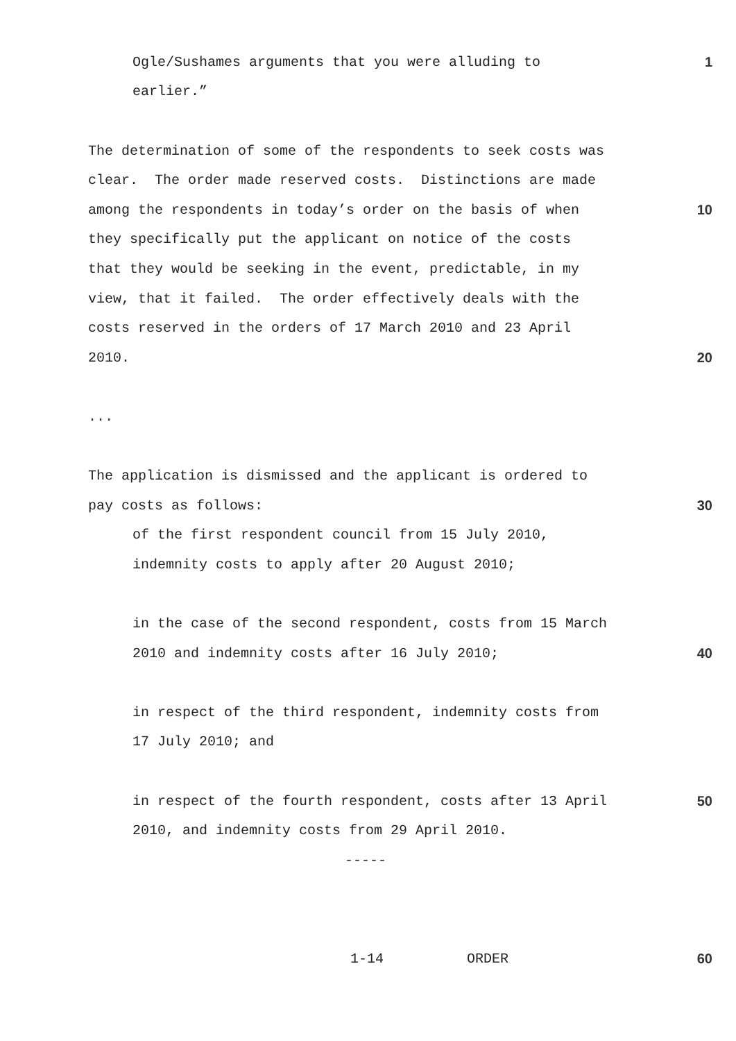Ogle/Sushames arguments that you were alluding to
1
earlier.”
The determination of some of the respondents to seek costs was
clear. The order made reserved costs. Distinctions are made
among the respondents in today’s order on the basis of when
10
they specifically put the applicant on notice of the costs
that they would be seeking in the event, predictable, in my
view, that it failed. The order effectively deals with the
costs reserved in the orders of 17 March 2010 and 23 April
2010.
20
...
The application is dismissed and the applicant is ordered to
pay costs as follows:
30
of the first respondent council from 15 July 2010,
indemnity costs to apply after 20 August 2010;
in the case of the second respondent, costs from 15 March
2010 and indemnity costs after 16 July 2010;
40
in respect of the third respondent, indemnity costs from
17 July 2010; and
in respect of the fourth respondent, costs after 13 April
50
2010, and indemnity costs from 29 April 2010.
-----
1-14 ORDER
60